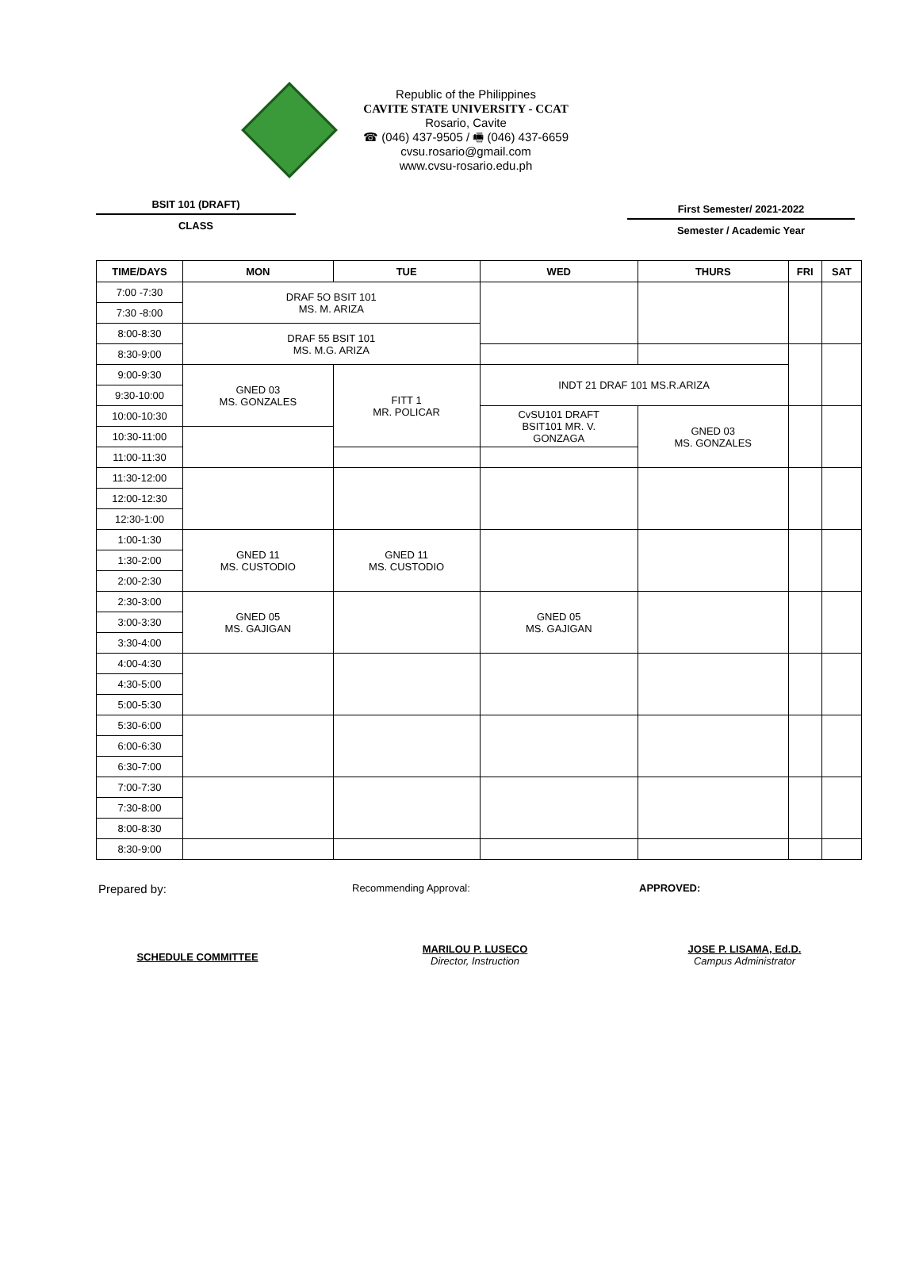Republic of the Philippines
CAVITE STATE UNIVERSITY - CCAT
Rosario, Cavite
☎ (046) 437-9505 / 🖷 (046) 437-6659
cvsu.rosario@gmail.com
www.cvsu-rosario.edu.ph
BSIT 101 (DRAFT)
CLASS
First Semester/ 2021-2022
Semester / Academic Year
| TIME/DAYS | MON | TUE | WED | THURS | FRI | SAT |
| --- | --- | --- | --- | --- | --- | --- |
| 7:00 -7:30 | DRAF 5O BSIT 101 MS. M. ARIZA | | | | | |
| 7:30 -8:00 | | | | | | |
| 8:00-8:30 | DRAF 55 BSIT 101 MS. M.G. ARIZA | | | | | |
| 8:30-9:00 | | | | | | |
| 9:00-9:30 | GNED 03 MS. GONZALES | FITT 1 MR. POLICAR | INDT 21 DRAF 101 MS.R.ARIZA | | | |
| 9:30-10:00 | | | | | | |
| 10:00-10:30 | | | CvSU101 DRAFT BSIT101 MR. V. GONZAGA | GNED 03 MS. GONZALES | | |
| 10:30-11:00 | | | | | | |
| 11:00-11:30 | | | | | | |
| 11:30-12:00 | | | | | | |
| 12:00-12:30 | | | | | | |
| 12:30-1:00 | | | | | | |
| 1:00-1:30 | GNED 11 MS. CUSTODIO | GNED 11 MS. CUSTODIO | | | | |
| 1:30-2:00 | | | | | | |
| 2:00-2:30 | | | | | | |
| 2:30-3:00 | GNED 05 MS. GAJIGAN | | GNED 05 MS. GAJIGAN | | | |
| 3:00-3:30 | | | | | | |
| 3:30-4:00 | | | | | | |
| 4:00-4:30 | | | | | | |
| 4:30-5:00 | | | | | | |
| 5:00-5:30 | | | | | | |
| 5:30-6:00 | | | | | | |
| 6:00-6:30 | | | | | | |
| 6:30-7:00 | | | | | | |
| 7:00-7:30 | | | | | | |
| 7:30-8:00 | | | | | | |
| 8:00-8:30 | | | | | | |
| 8:30-9:00 | | | | | | |
Prepared by:
Recommending Approval: APPROVED:
SCHEDULE COMMITTEE
MARILOU P. LUSECO
Director, Instruction
JOSE P. LISAMA, Ed.D.
Campus Administrator